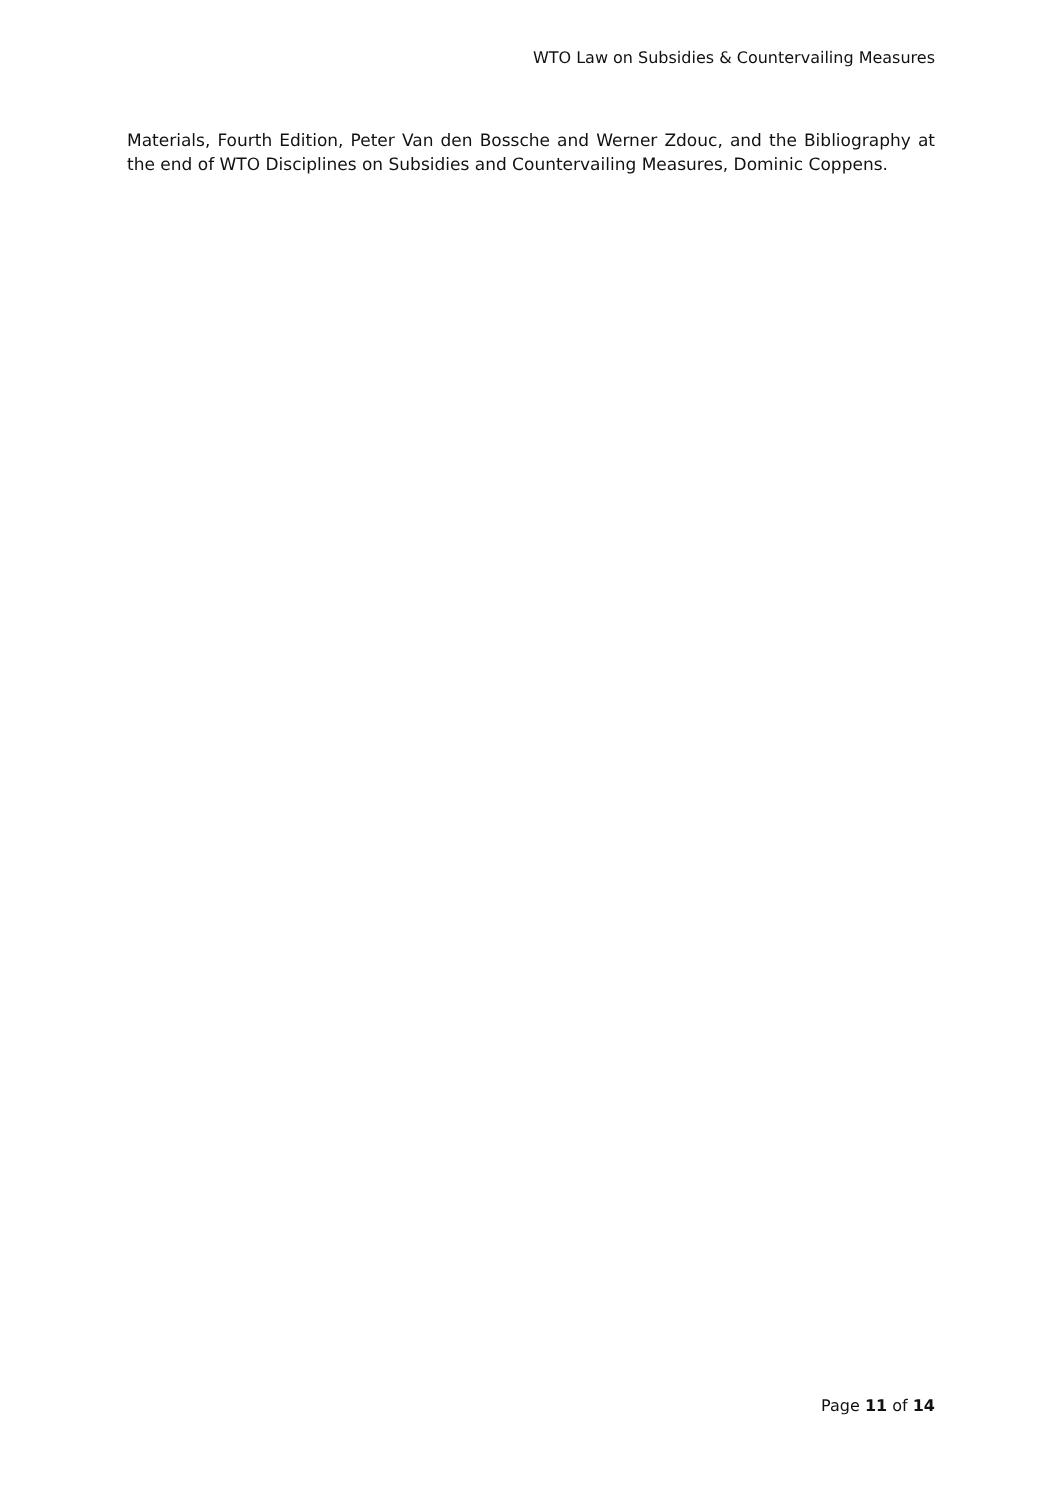WTO Law on Subsidies & Countervailing Measures
Materials, Fourth Edition, Peter Van den Bossche and Werner Zdouc, and the Bibliography at the end of WTO Disciplines on Subsidies and Countervailing Measures, Dominic Coppens.
Page 11 of 14